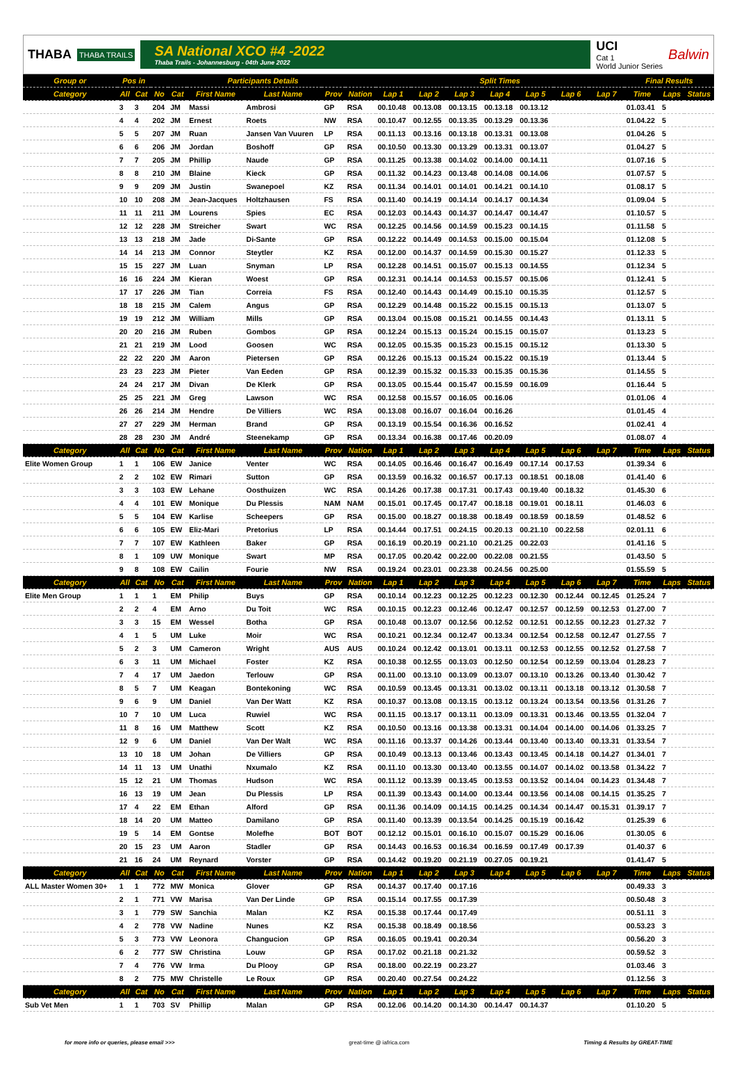THABA THABA TRAILS
SA National XCO #4 -2022
Thaba Trails - Johannesburg - 04th June 2022
UCI
Cat 1
World Junior Series
Balwin
| Group or | Pos in | | Participants Details | | | | | | Split Times | | | | | | | Final Results | | |
| --- | --- | --- | --- | --- | --- | --- | --- | --- | --- | --- | --- | --- | --- | --- | --- | --- | --- | --- |
| Category | All | Cat | No | Cat | First Name | Last Name | Prov | Nation | Lap 1 | Lap 2 | Lap 3 | Lap 4 | Lap 5 | Lap 6 | Lap 7 | Time | Laps | Status |
| | 3 | 3 | 204 | JM | Massi | Ambrosi | GP | RSA | 00.10.48 | 00.13.08 | 00.13.15 | 00.13.18 | 00.13.12 | | | 01.03.41 | 5 | |
| | 4 | 4 | 202 | JM | Ernest | Roets | NW | RSA | 00.10.47 | 00.12.55 | 00.13.35 | 00.13.29 | 00.13.36 | | | 01.04.22 | 5 | |
| | 5 | 5 | 207 | JM | Ruan | Jansen Van Vuuren | LP | RSA | 00.11.13 | 00.13.16 | 00.13.18 | 00.13.31 | 00.13.08 | | | 01.04.26 | 5 | |
| | 6 | 6 | 206 | JM | Jordan | Boshoff | GP | RSA | 00.10.50 | 00.13.30 | 00.13.29 | 00.13.31 | 00.13.07 | | | 01.04.27 | 5 | |
| | 7 | 7 | 205 | JM | Phillip | Naude | GP | RSA | 00.11.25 | 00.13.38 | 00.14.02 | 00.14.00 | 00.14.11 | | | 01.07.16 | 5 | |
| | 8 | 8 | 210 | JM | Blaine | Kieck | GP | RSA | 00.11.32 | 00.14.23 | 00.13.48 | 00.14.08 | 00.14.06 | | | 01.07.57 | 5 | |
| | 9 | 9 | 209 | JM | Justin | Swanepoel | KZ | RSA | 00.11.34 | 00.14.01 | 00.14.01 | 00.14.21 | 00.14.10 | | | 01.08.17 | 5 | |
| | 10 | 10 | 208 | JM | Jean-Jacques | Holtzhausen | FS | RSA | 00.11.40 | 00.14.19 | 00.14.14 | 00.14.17 | 00.14.34 | | | 01.09.04 | 5 | |
| | 11 | 11 | 211 | JM | Lourens | Spies | EC | RSA | 00.12.03 | 00.14.43 | 00.14.37 | 00.14.47 | 00.14.47 | | | 01.10.57 | 5 | |
| | 12 | 12 | 228 | JM | Streicher | Swart | WC | RSA | 00.12.25 | 00.14.56 | 00.14.59 | 00.15.23 | 00.14.15 | | | 01.11.58 | 5 | |
| | 13 | 13 | 218 | JM | Jade | Di-Sante | GP | RSA | 00.12.22 | 00.14.49 | 00.14.53 | 00.15.00 | 00.15.04 | | | 01.12.08 | 5 | |
| | 14 | 14 | 213 | JM | Connor | Steytler | KZ | RSA | 00.12.00 | 00.14.37 | 00.14.59 | 00.15.30 | 00.15.27 | | | 01.12.33 | 5 | |
| | 15 | 15 | 227 | JM | Luan | Snyman | LP | RSA | 00.12.28 | 00.14.51 | 00.15.07 | 00.15.13 | 00.14.55 | | | 01.12.34 | 5 | |
| | 16 | 16 | 224 | JM | Kieran | Woest | GP | RSA | 00.12.31 | 00.14.14 | 00.14.53 | 00.15.57 | 00.15.06 | | | 01.12.41 | 5 | |
| | 17 | 17 | 226 | JM | Tian | Correia | FS | RSA | 00.12.40 | 00.14.43 | 00.14.49 | 00.15.10 | 00.15.35 | | | 01.12.57 | 5 | |
| | 18 | 18 | 215 | JM | Calem | Angus | GP | RSA | 00.12.29 | 00.14.48 | 00.15.22 | 00.15.15 | 00.15.13 | | | 01.13.07 | 5 | |
| | 19 | 19 | 212 | JM | William | Mills | GP | RSA | 00.13.04 | 00.15.08 | 00.15.21 | 00.14.55 | 00.14.43 | | | 01.13.11 | 5 | |
| | 20 | 20 | 216 | JM | Ruben | Gombos | GP | RSA | 00.12.24 | 00.15.13 | 00.15.24 | 00.15.15 | 00.15.07 | | | 01.13.23 | 5 | |
| | 21 | 21 | 219 | JM | Lood | Goosen | WC | RSA | 00.12.05 | 00.15.35 | 00.15.23 | 00.15.15 | 00.15.12 | | | 01.13.30 | 5 | |
| | 22 | 22 | 220 | JM | Aaron | Pietersen | GP | RSA | 00.12.26 | 00.15.13 | 00.15.24 | 00.15.22 | 00.15.19 | | | 01.13.44 | 5 | |
| | 23 | 23 | 223 | JM | Pieter | Van Eeden | GP | RSA | 00.12.39 | 00.15.32 | 00.15.33 | 00.15.35 | 00.15.36 | | | 01.14.55 | 5 | |
| | 24 | 24 | 217 | JM | Divan | De Klerk | GP | RSA | 00.13.05 | 00.15.44 | 00.15.47 | 00.15.59 | 00.16.09 | | | 01.16.44 | 5 | |
| | 25 | 25 | 221 | JM | Greg | Lawson | WC | RSA | 00.12.58 | 00.15.57 | 00.16.05 | 00.16.06 | | | | 01.01.06 | 4 | |
| | 26 | 26 | 214 | JM | Hendre | De Villiers | WC | RSA | 00.13.08 | 00.16.07 | 00.16.04 | 00.16.26 | | | | 01.01.45 | 4 | |
| | 27 | 27 | 229 | JM | Herman | Brand | GP | RSA | 00.13.19 | 00.15.54 | 00.16.36 | 00.16.52 | | | | 01.02.41 | 4 | |
| | 28 | 28 | 230 | JM | André | Steenekamp | GP | RSA | 00.13.34 | 00.16.38 | 00.17.46 | 00.20.09 | | | | 01.08.07 | 4 | |
| Category | All | Cat | No | Cat | First Name | Last Name | Prov | Nation | Lap 1 | Lap 2 | Lap 3 | Lap 4 | Lap 5 | Lap 6 | Lap 7 | Time | Laps | Status |
| Elite Women Group | 1 | 1 | 106 | EW | Janice | Venter | WC | RSA | 00.14.05 | 00.16.46 | 00.16.47 | 00.16.49 | 00.17.14 | 00.17.53 | | 01.39.34 | 6 | |
| | 2 | 2 | 102 | EW | Rimari | Sutton | GP | RSA | 00.13.59 | 00.16.32 | 00.16.57 | 00.17.13 | 00.18.51 | 00.18.08 | | 01.41.40 | 6 | |
| | 3 | 3 | 103 | EW | Lehane | Oosthuizen | WC | RSA | 00.14.26 | 00.17.38 | 00.17.31 | 00.17.43 | 00.19.40 | 00.18.32 | | 01.45.30 | 6 | |
| | 4 | 4 | 101 | EW | Monique | Du Plessis | NAM | NAM | 00.15.01 | 00.17.45 | 00.17.47 | 00.18.18 | 00.19.01 | 00.18.11 | | 01.46.03 | 6 | |
| | 5 | 5 | 104 | EW | Karlise | Scheepers | GP | RSA | 00.15.00 | 00.18.27 | 00.18.38 | 00.18.49 | 00.18.59 | 00.18.59 | | 01.48.52 | 6 | |
| | 6 | 6 | 105 | EW | Eliz-Mari | Pretorius | LP | RSA | 00.14.44 | 00.17.51 | 00.24.15 | 00.20.13 | 00.21.10 | 00.22.58 | | 02.01.11 | 6 | |
| | 7 | 7 | 107 | EW | Kathleen | Baker | GP | RSA | 00.16.19 | 00.20.19 | 00.21.10 | 00.21.25 | 00.22.03 | | | 01.41.16 | 5 | |
| | 8 | 1 | 109 | UW | Monique | Swart | MP | RSA | 00.17.05 | 00.20.42 | 00.22.00 | 00.22.08 | 00.21.55 | | | 01.43.50 | 5 | |
| | 9 | 8 | 108 | EW | Cailin | Fourie | NW | RSA | 00.19.24 | 00.23.01 | 00.23.38 | 00.24.56 | 00.25.00 | | | 01.55.59 | 5 | |
| Category | All | Cat | No | Cat | First Name | Last Name | Prov | Nation | Lap 1 | Lap 2 | Lap 3 | Lap 4 | Lap 5 | Lap 6 | Lap 7 | Time | Laps | Status |
| Elite Men Group | 1 | 1 | 1 | EM | Philip | Buys | GP | RSA | 00.10.14 | 00.12.23 | 00.12.25 | 00.12.23 | 00.12.30 | 00.12.44 | 00.12.45 | 01.25.24 | 7 | |
| | 2 | 2 | 4 | EM | Arno | Du Toit | WC | RSA | 00.10.15 | 00.12.23 | 00.12.46 | 00.12.47 | 00.12.57 | 00.12.59 | 00.12.53 | 01.27.00 | 7 | |
| | 3 | 3 | 15 | EM | Wessel | Botha | GP | RSA | 00.10.48 | 00.13.07 | 00.12.56 | 00.12.52 | 00.12.51 | 00.12.55 | 00.12.23 | 01.27.32 | 7 | |
| | 4 | 1 | 5 | UM | Luke | Moir | WC | RSA | 00.10.21 | 00.12.34 | 00.12.47 | 00.13.34 | 00.12.54 | 00.12.58 | 00.12.47 | 01.27.55 | 7 | |
| | 5 | 2 | 3 | UM | Cameron | Wright | AUS | AUS | 00.10.24 | 00.12.42 | 00.13.01 | 00.13.11 | 00.12.53 | 00.12.55 | 00.12.52 | 01.27.58 | 7 | |
| | 6 | 3 | 11 | UM | Michael | Foster | KZ | RSA | 00.10.38 | 00.12.55 | 00.13.03 | 00.12.50 | 00.12.54 | 00.12.59 | 00.13.04 | 01.28.23 | 7 | |
| | 7 | 4 | 17 | UM | Jaedon | Terlouw | GP | RSA | 00.11.00 | 00.13.10 | 00.13.09 | 00.13.07 | 00.13.10 | 00.13.26 | 00.13.40 | 01.30.42 | 7 | |
| | 8 | 5 | 7 | UM | Keagan | Bontekoning | WC | RSA | 00.10.59 | 00.13.45 | 00.13.31 | 00.13.02 | 00.13.11 | 00.13.18 | 00.13.12 | 01.30.58 | 7 | |
| | 9 | 6 | 9 | UM | Daniel | Van Der Watt | KZ | RSA | 00.10.37 | 00.13.08 | 00.13.15 | 00.13.12 | 00.13.24 | 00.13.54 | 00.13.56 | 01.31.26 | 7 | |
| | 10 | 7 | 10 | UM | Luca | Ruwiel | WC | RSA | 00.11.15 | 00.13.17 | 00.13.11 | 00.13.09 | 00.13.31 | 00.13.46 | 00.13.55 | 01.32.04 | 7 | |
| | 11 | 8 | 16 | UM | Matthew | Scott | KZ | RSA | 00.10.50 | 00.13.16 | 00.13.38 | 00.13.31 | 00.14.04 | 00.14.00 | 00.14.06 | 01.33.25 | 7 | |
| | 12 | 9 | 6 | UM | Daniel | Van Der Walt | WC | RSA | 00.11.16 | 00.13.37 | 00.14.26 | 00.13.44 | 00.13.40 | 00.13.40 | 00.13.31 | 01.33.54 | 7 | |
| | 13 | 10 | 18 | UM | Johan | De Villiers | GP | RSA | 00.10.49 | 00.13.13 | 00.13.46 | 00.13.43 | 00.13.45 | 00.14.18 | 00.14.27 | 01.34.01 | 7 | |
| | 14 | 11 | 13 | UM | Unathi | Nxumalo | KZ | RSA | 00.11.10 | 00.13.30 | 00.13.40 | 00.13.55 | 00.14.07 | 00.14.02 | 00.13.58 | 01.34.22 | 7 | |
| | 15 | 12 | 21 | UM | Thomas | Hudson | WC | RSA | 00.11.12 | 00.13.39 | 00.13.45 | 00.13.53 | 00.13.52 | 00.14.04 | 00.14.23 | 01.34.48 | 7 | |
| | 16 | 13 | 19 | UM | Jean | Du Plessis | LP | RSA | 00.11.39 | 00.13.43 | 00.14.00 | 00.13.44 | 00.13.56 | 00.14.08 | 00.14.15 | 01.35.25 | 7 | |
| | 17 | 4 | 22 | EM | Ethan | Alford | GP | RSA | 00.11.36 | 00.14.09 | 00.14.15 | 00.14.25 | 00.14.34 | 00.14.47 | 00.15.31 | 01.39.17 | 7 | |
| | 18 | 14 | 20 | UM | Matteo | Damilano | GP | RSA | 00.11.40 | 00.13.39 | 00.13.54 | 00.14.25 | 00.15.19 | 00.16.42 | | 01.25.39 | 6 | |
| | 19 | 5 | 14 | EM | Gontse | Molefhe | BOT | BOT | 00.12.12 | 00.15.01 | 00.16.10 | 00.15.07 | 00.15.29 | 00.16.06 | | 01.30.05 | 6 | |
| | 20 | 15 | 23 | UM | Aaron | Stadler | GP | RSA | 00.14.43 | 00.16.53 | 00.16.34 | 00.16.59 | 00.17.49 | 00.17.39 | | 01.40.37 | 6 | |
| | 21 | 16 | 24 | UM | Reynard | Vorster | GP | RSA | 00.14.42 | 00.19.20 | 00.21.19 | 00.27.05 | 00.19.21 | | | 01.41.47 | 5 | |
| Category | All | Cat | No | Cat | First Name | Last Name | Prov | Nation | Lap 1 | Lap 2 | Lap 3 | Lap 4 | Lap 5 | Lap 6 | Lap 7 | Time | Laps | Status |
| ALL Master Women 30+ | 1 | 1 | 772 | MW | Monica | Glover | GP | RSA | 00.14.37 | 00.17.40 | 00.17.16 | | | | | 00.49.33 | 3 | |
| | 2 | 1 | 771 | VW | Marisa | Van Der Linde | GP | RSA | 00.15.14 | 00.17.55 | 00.17.39 | | | | | 00.50.48 | 3 | |
| | 3 | 1 | 779 | SW | Sanchia | Malan | KZ | RSA | 00.15.38 | 00.17.44 | 00.17.49 | | | | | 00.51.11 | 3 | |
| | 4 | 2 | 778 | VW | Nadine | Nunes | KZ | RSA | 00.15.38 | 00.18.49 | 00.18.56 | | | | | 00.53.23 | 3 | |
| | 5 | 3 | 773 | VW | Leonora | Changucion | GP | RSA | 00.16.05 | 00.19.41 | 00.20.34 | | | | | 00.56.20 | 3 | |
| | 6 | 2 | 777 | SW | Christina | Louw | GP | RSA | 00.17.02 | 00.21.18 | 00.21.32 | | | | | 00.59.52 | 3 | |
| | 7 | 4 | 776 | VW | Irma | Du Plooy | GP | RSA | 00.18.00 | 00.22.19 | 00.23.27 | | | | | 01.03.46 | 3 | |
| | 8 | 2 | 775 | MW | Christelle | Le Roux | GP | RSA | 00.20.40 | 00.27.54 | 00.24.22 | | | | | 01.12.56 | 3 | |
| Category | All | Cat | No | Cat | First Name | Last Name | Prov | Nation | Lap 1 | Lap 2 | Lap 3 | Lap 4 | Lap 5 | Lap 6 | Lap 7 | Time | Laps | Status |
| Sub Vet Men | 1 | 1 | 703 | SV | Phillip | Malan | GP | RSA | 00.12.06 | 00.14.20 | 00.14.30 | 00.14.47 | 00.14.37 | | | 01.10.20 | 5 | |
for more info or queries, please email >>> great-time @ iafrica.com Timing & Results by GREAT-TIME